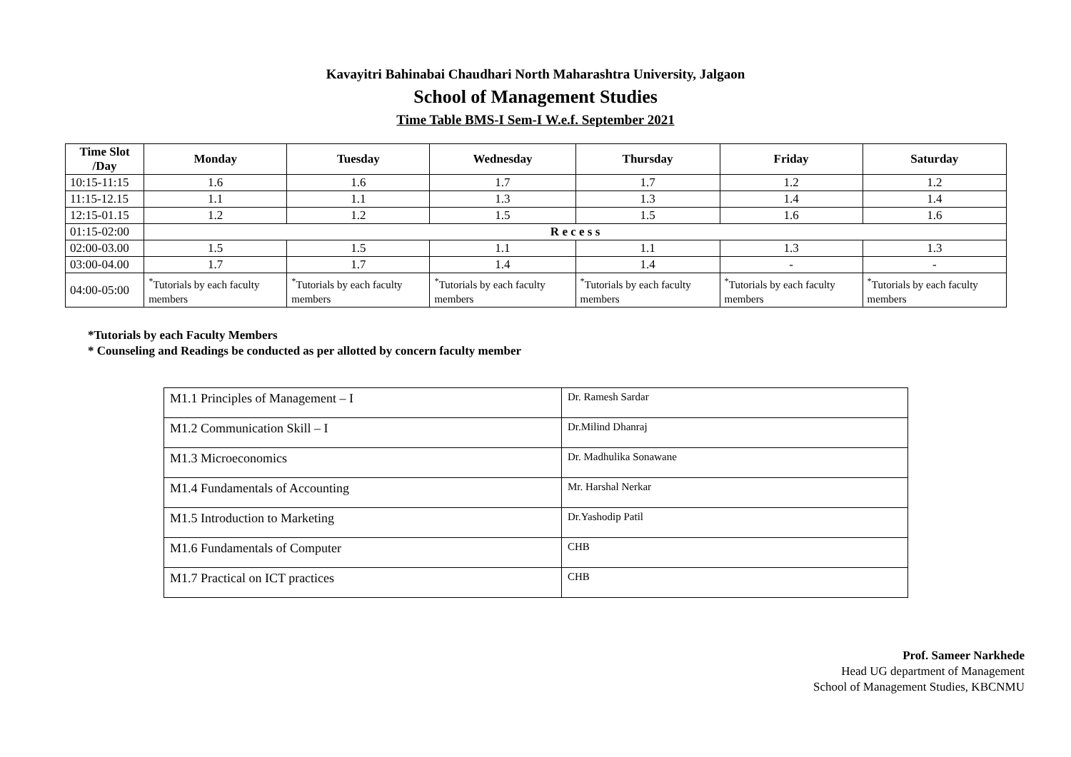Kavayitri Bahinabai Chaudhari North Maharashtra University, Jalgaon
School of Management Studies
Time Table BMS-I Sem-I W.e.f. September 2021
| Time Slot /Day | Monday | Tuesday | Wednesday | Thursday | Friday | Saturday |
| --- | --- | --- | --- | --- | --- | --- |
| 10:15-11:15 | 1.6 | 1.6 | 1.7 | 1.7 | 1.2 | 1.2 |
| 11:15-12.15 | 1.1 | 1.1 | 1.3 | 1.3 | 1.4 | 1.4 |
| 12:15-01.15 | 1.2 | 1.2 | 1.5 | 1.5 | 1.6 | 1.6 |
| 01:15-02:00 | R e c e s s | | | | | |
| 02:00-03.00 | 1.5 | 1.5 | 1.1 | 1.1 | 1.3 | 1.3 |
| 03:00-04.00 | 1.7 | 1.7 | 1.4 | 1.4 | - | - |
| 04:00-05:00 | <sup>*</sup> Tutorials by each faculty members | <sup>*</sup> Tutorials by each faculty members | <sup>*</sup> Tutorials by each faculty members | <sup>*</sup> Tutorials by each faculty members | <sup>*</sup> Tutorials by each faculty members | <sup>*</sup> Tutorials by each faculty members |
*Tutorials by each Faculty Members
* Counseling and Readings be conducted as per allotted by concern faculty member
| M1.1 Principles of Management – I | Dr. Ramesh Sardar |
| M1.2 Communication Skill – I | Dr.Milind Dhanraj |
| M1.3 Microeconomics | Dr. Madhulika Sonawane |
| M1.4 Fundamentals of Accounting | Mr. Harshal Nerkar |
| M1.5 Introduction to Marketing | Dr.Yashodip Patil |
| M1.6 Fundamentals of Computer | CHB |
| M1.7 Practical on ICT practices | CHB |
Prof. Sameer Narkhede
Head UG department of Management
School of Management Studies, KBCNMU